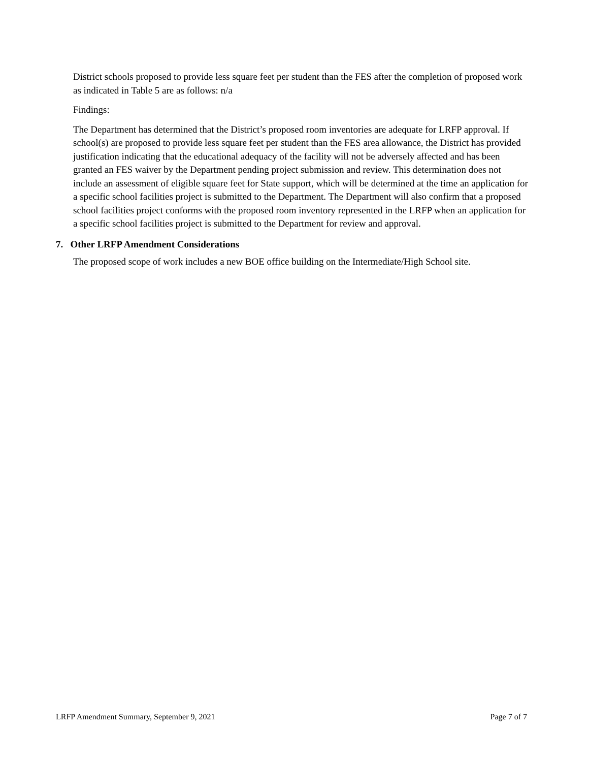District schools proposed to provide less square feet per student than the FES after the completion of proposed work as indicated in Table 5 are as follows: n/a
Findings:
The Department has determined that the District’s proposed room inventories are adequate for LRFP approval. If school(s) are proposed to provide less square feet per student than the FES area allowance, the District has provided justification indicating that the educational adequacy of the facility will not be adversely affected and has been granted an FES waiver by the Department pending project submission and review. This determination does not include an assessment of eligible square feet for State support, which will be determined at the time an application for a specific school facilities project is submitted to the Department. The Department will also confirm that a proposed school facilities project conforms with the proposed room inventory represented in the LRFP when an application for a specific school facilities project is submitted to the Department for review and approval.
7. Other LRFP Amendment Considerations
The proposed scope of work includes a new BOE office building on the Intermediate/High School site.
LRFP Amendment Summary, September 9, 2021 Page 7 of 7